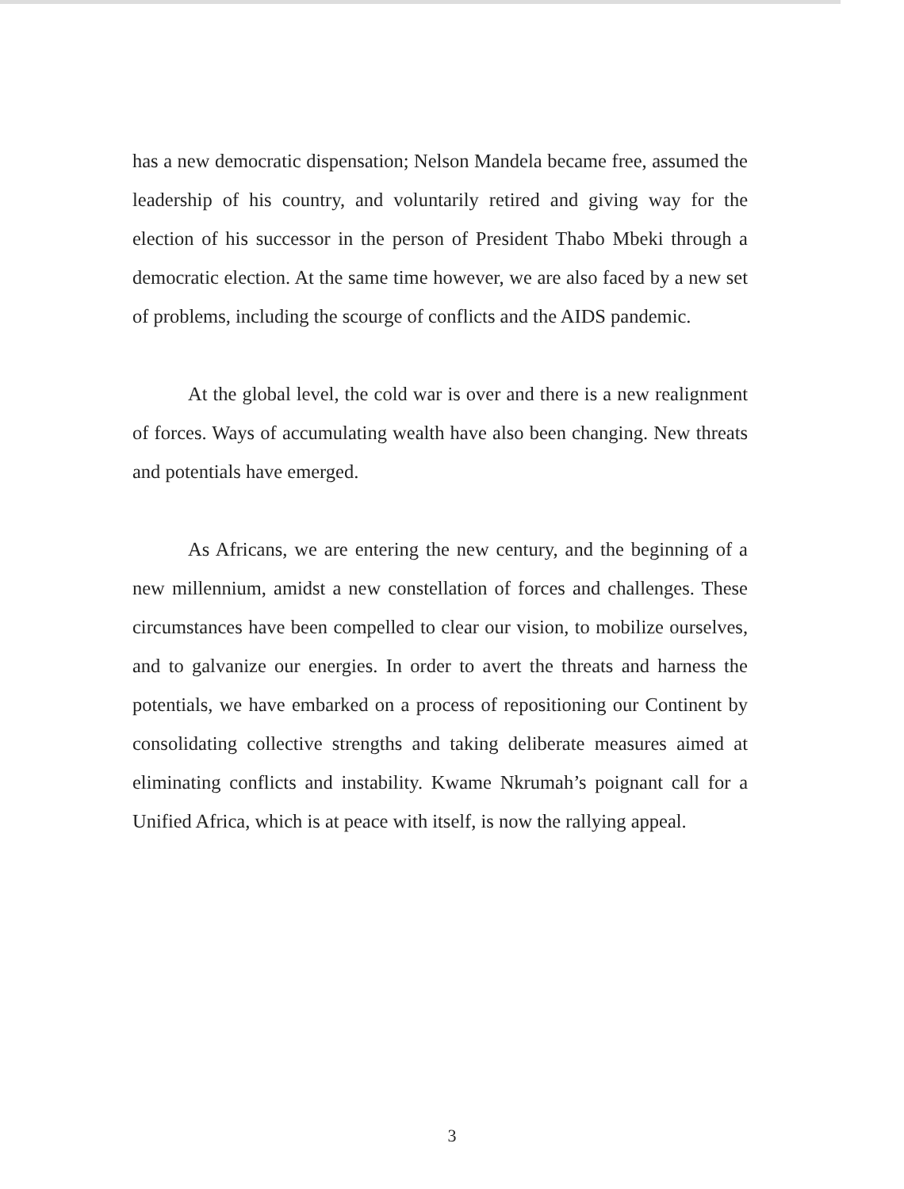has a new democratic dispensation; Nelson Mandela became free, assumed the leadership of his country, and voluntarily retired and giving way for the election of his successor in the person of President Thabo Mbeki through a democratic election. At the same time however, we are also faced by a new set of problems, including the scourge of conflicts and the AIDS pandemic.
At the global level, the cold war is over and there is a new realignment of forces. Ways of accumulating wealth have also been changing. New threats and potentials have emerged.
As Africans, we are entering the new century, and the beginning of a new millennium, amidst a new constellation of forces and challenges. These circumstances have been compelled to clear our vision, to mobilize ourselves, and to galvanize our energies. In order to avert the threats and harness the potentials, we have embarked on a process of repositioning our Continent by consolidating collective strengths and taking deliberate measures aimed at eliminating conflicts and instability. Kwame Nkrumah’s poignant call for a Unified Africa, which is at peace with itself, is now the rallying appeal.
3